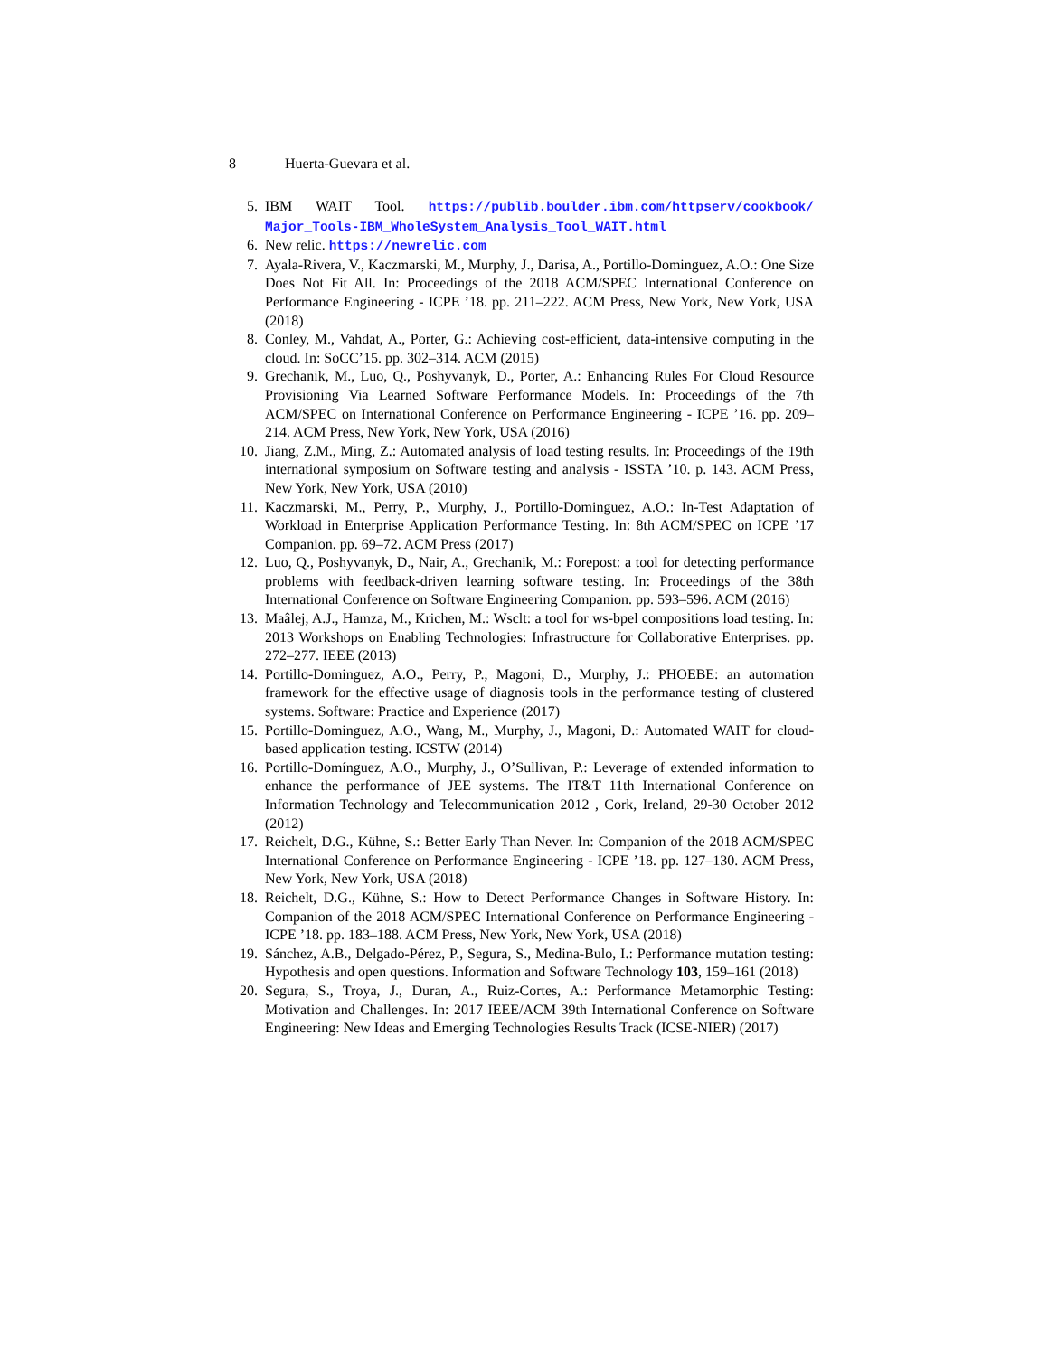8 Huerta-Guevara et al.
5. IBM WAIT Tool. https://publib.boulder.ibm.com/httpserv/cookbook/ Major_Tools-IBM_WholeSystem_Analysis_Tool_WAIT.html
6. New relic. https://newrelic.com
7. Ayala-Rivera, V., Kaczmarski, M., Murphy, J., Darisa, A., Portillo-Dominguez, A.O.: One Size Does Not Fit All. In: Proceedings of the 2018 ACM/SPEC International Conference on Performance Engineering - ICPE ’18. pp. 211–222. ACM Press, New York, New York, USA (2018)
8. Conley, M., Vahdat, A., Porter, G.: Achieving cost-efficient, data-intensive computing in the cloud. In: SoCC’15. pp. 302–314. ACM (2015)
9. Grechanik, M., Luo, Q., Poshyvanyk, D., Porter, A.: Enhancing Rules For Cloud Resource Provisioning Via Learned Software Performance Models. In: Proceedings of the 7th ACM/SPEC on International Conference on Performance Engineering - ICPE ’16. pp. 209–214. ACM Press, New York, New York, USA (2016)
10. Jiang, Z.M., Ming, Z.: Automated analysis of load testing results. In: Proceedings of the 19th international symposium on Software testing and analysis - ISSTA ’10. p. 143. ACM Press, New York, New York, USA (2010)
11. Kaczmarski, M., Perry, P., Murphy, J., Portillo-Dominguez, A.O.: In-Test Adaptation of Workload in Enterprise Application Performance Testing. In: 8th ACM/SPEC on ICPE ’17 Companion. pp. 69–72. ACM Press (2017)
12. Luo, Q., Poshyvanyk, D., Nair, A., Grechanik, M.: Forepost: a tool for detecting performance problems with feedback-driven learning software testing. In: Proceedings of the 38th International Conference on Software Engineering Companion. pp. 593–596. ACM (2016)
13. Maâlej, A.J., Hamza, M., Krichen, M.: Wsclt: a tool for ws-bpel compositions load testing. In: 2013 Workshops on Enabling Technologies: Infrastructure for Collaborative Enterprises. pp. 272–277. IEEE (2013)
14. Portillo-Dominguez, A.O., Perry, P., Magoni, D., Murphy, J.: PHOEBE: an automation framework for the effective usage of diagnosis tools in the performance testing of clustered systems. Software: Practice and Experience (2017)
15. Portillo-Dominguez, A.O., Wang, M., Murphy, J., Magoni, D.: Automated WAIT for cloud-based application testing. ICSTW (2014)
16. Portillo-Domínguez, A.O., Murphy, J., O’Sullivan, P.: Leverage of extended information to enhance the performance of JEE systems. The IT&T 11th International Conference on Information Technology and Telecommunication 2012 , Cork, Ireland, 29-30 October 2012 (2012)
17. Reichelt, D.G., Kühne, S.: Better Early Than Never. In: Companion of the 2018 ACM/SPEC International Conference on Performance Engineering - ICPE ’18. pp. 127–130. ACM Press, New York, New York, USA (2018)
18. Reichelt, D.G., Kühne, S.: How to Detect Performance Changes in Software History. In: Companion of the 2018 ACM/SPEC International Conference on Performance Engineering - ICPE ’18. pp. 183–188. ACM Press, New York, New York, USA (2018)
19. Sánchez, A.B., Delgado-Pérez, P., Segura, S., Medina-Bulo, I.: Performance mutation testing: Hypothesis and open questions. Information and Software Technology 103, 159–161 (2018)
20. Segura, S., Troya, J., Duran, A., Ruiz-Cortes, A.: Performance Metamorphic Testing: Motivation and Challenges. In: 2017 IEEE/ACM 39th International Conference on Software Engineering: New Ideas and Emerging Technologies Results Track (ICSE-NIER) (2017)